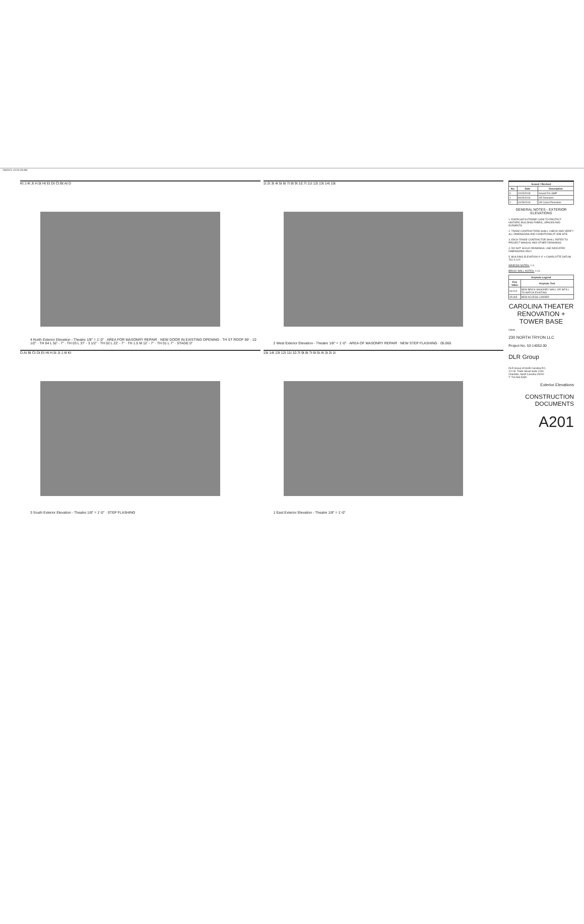2/8/2021 10:24:28 AM
Kt J.4t Jt H.5t Ht Et Dt Ct Bt At D
4 North Exterior Elevation - Theatre 1/8" = 1'-0" · AREA FOR MASONRY REPAIR · NEW DOOR IN EXISTING OPENING · TH ST ROOF 69' - 10 1/2" · TH 04 L 52' - 7" · TH 03 L 37' - 3 1/2" · TH 02 L 22' - 7" · TH 1.5 M 12' - 7" · TH 01 L 7" · STAGE 0"
1t 2t 3t 4t 5t 6t 7t 8t 9t 10.7t 11t 12t 13t 14t 15t
2 West Exterior Elevation - Theatre 1/8" = 1'-0" · AREA OF MASONRY REPAIR · NEW STEP FLASHING · 05.065
D At Bt Ct Dt Et Ht H.5t Jt J.4t Kt
3 South Exterior Elevation - Theatre 1/8" = 1'-0" · STEP FLASHING
15t 14t 13t 12t 11t 10.7t 9t 8t 7t 6t 5t 4t 3t 2t 1t
1 East Exterior Elevation - Theatre 1/8" = 1'-0"
| Issued / Revised | | |
| --- | --- | --- |
| No. | Date | Description |
| 0 | 10/15/2018 | Issued For GMP |
| 1 | 09/25/2019 | VE Revisions |
| 2 | 10/28/2019 | VE Coord Revisions |
GENERAL NOTES - EXTERIOR ELEVATIONS
1. EXERCISE EXTREME CARE TO PROTECT HISTORIC BUILDING FABRIC, SPACES AND ELEMENTS.
2. TRADE CONTRACTORS SHALL CHECK AND VERIFY ALL DIMENSIONS AND CONDITIONS AT JOB SITE.
3. EACH TRADE CONTRACTOR SHALL REFER TO PROJECT MANUAL AND OTHER DRAWINGS.
4. DO NOT SCALE DRAWINGS. USE INDICATED DIMENSIONS ONLY.
5. BUILDING ELEVATION 0'-0" = CHARLOTTE DATUM 751'-5 1/2".
WINDOW NOTES: 1-4.
BRICK/ WALL NOTES: 1-11.
| Keynote Legend | |
| --- | --- |
| Key Value | Keynote Text |
| 04.012 | NEW BRICK MASONRY WALL OR INFILL TO MATCH EXISTING |
| 05.065 | NEW ACCESS LADDER |
CAROLINA THEATER RENOVATION + TOWER BASE
Client
230 NORTH TRYON LLC
Project No. 53-14052.00
DLR Group
DLR Group of North Carolina P.C.
121 W. Trade Street Suite 2150
Charlotte, North Carolina 28202
T: 704.594.5335
Exterior Elevations
CONSTRUCTION DOCUMENTS
A201